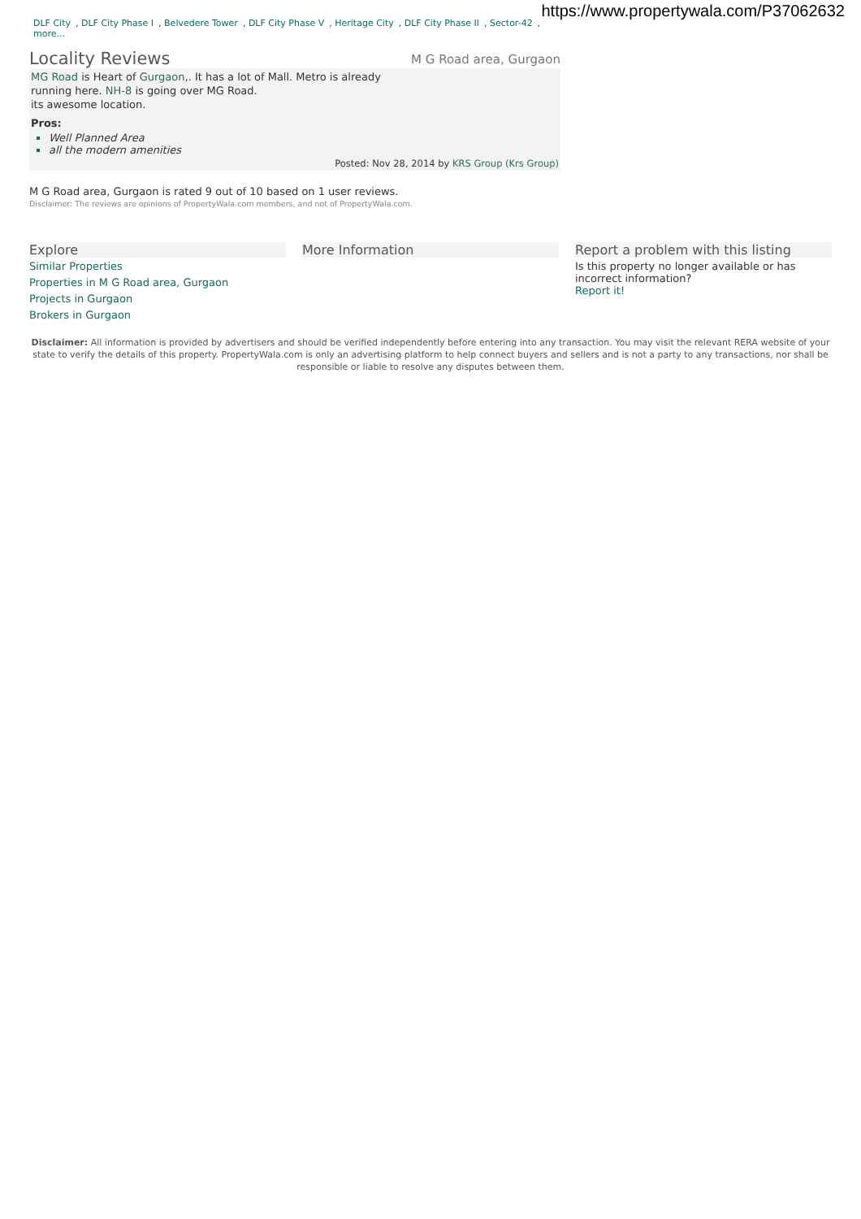https://www.propertywala.com/P37062632
DLF City, DLF City Phase I, Belvedere Tower, DLF City Phase V, Heritage City, DLF City Phase II, Sector-42, more...
Locality Reviews M G Road area, Gurgaon
MG Road is Heart of Gurgaon,. It has a lot of Mall. Metro is already running here. NH-8 is going over MG Road.
its awesome location.
Pros:
Well Planned Area
all the modern amenities
Posted: Nov 28, 2014 by KRS Group (Krs Group)
M G Road area, Gurgaon is rated 9 out of 10 based on 1 user reviews.
Disclaimer: The reviews are opinions of PropertyWala.com members, and not of PropertyWala.com.
Explore
Similar Properties
Properties in M G Road area, Gurgaon
Projects in Gurgaon
Brokers in Gurgaon
More Information Report a problem with this listing
Is this property no longer available or has incorrect information?
Report it!
Disclaimer: All information is provided by advertisers and should be verified independently before entering into any transaction. You may visit the relevant RERA website of your state to verify the details of this property. PropertyWala.com is only an advertising platform to help connect buyers and sellers and is not a party to any transactions, nor shall be responsible or liable to resolve any disputes between them.